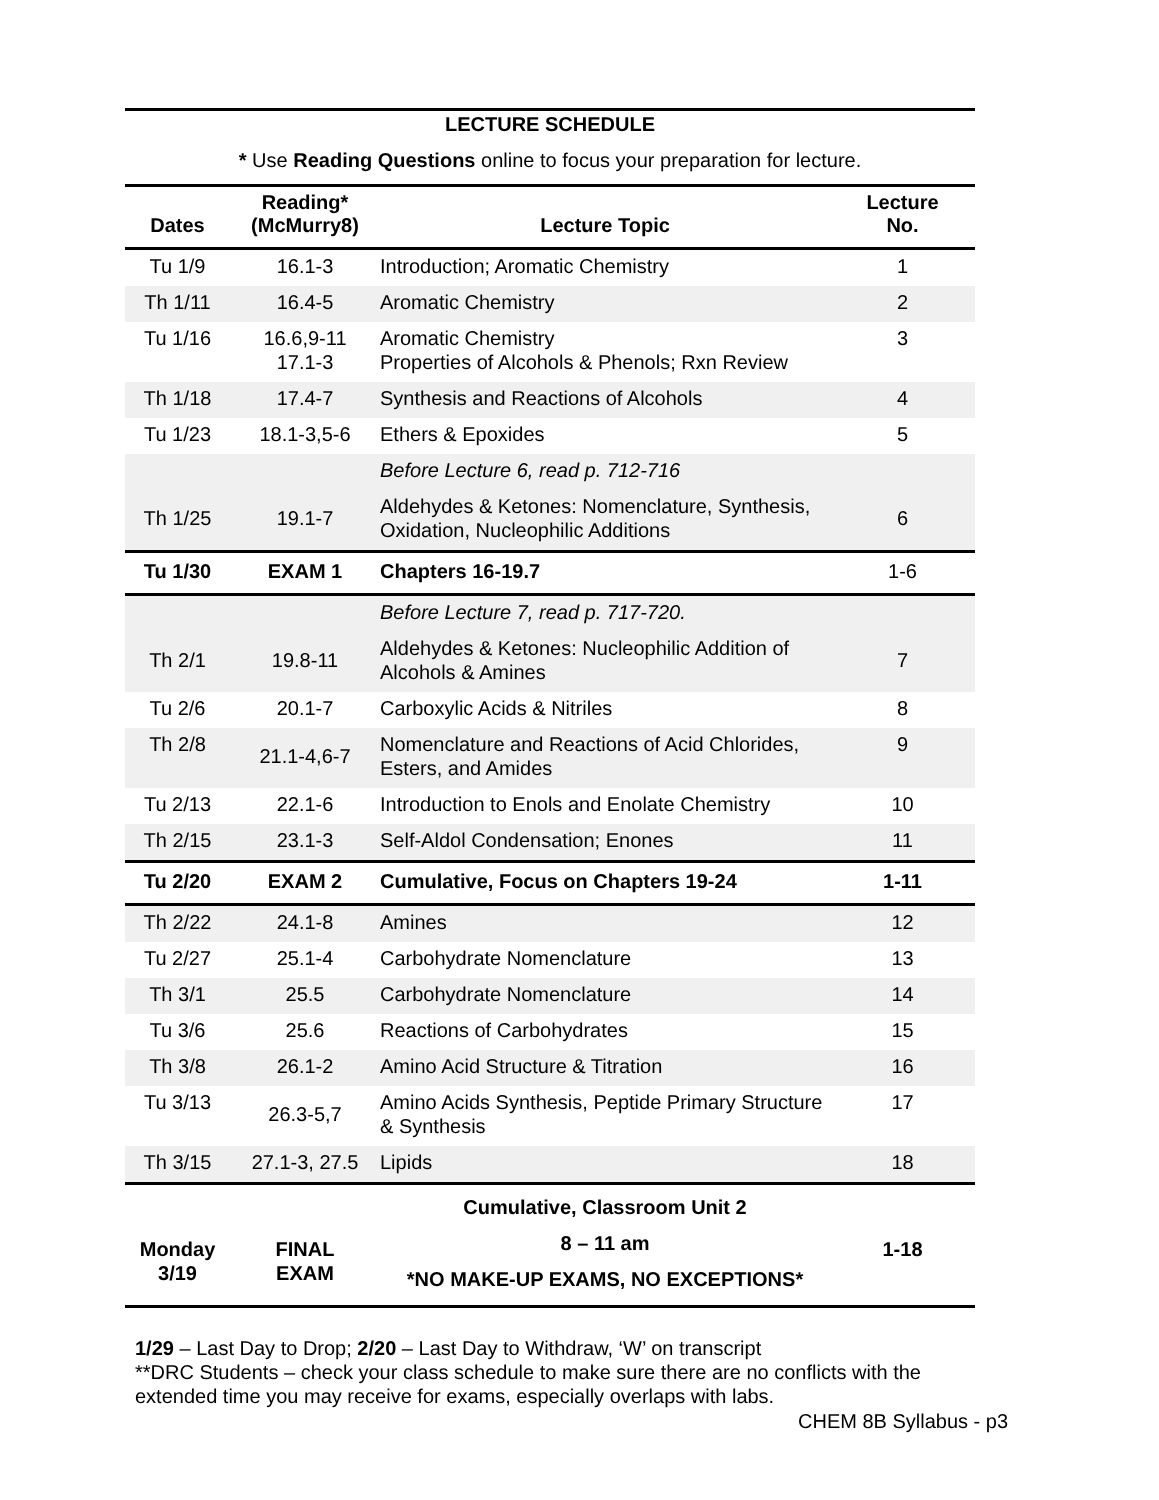LECTURE SCHEDULE
* Use Reading Questions online to focus your preparation for lecture.
| Dates | Reading* (McMurry8) | Lecture Topic | Lecture No. |
| --- | --- | --- | --- |
| Tu 1/9 | 16.1-3 | Introduction; Aromatic Chemistry | 1 |
| Th 1/11 | 16.4-5 | Aromatic Chemistry | 2 |
| Tu 1/16 | 16.6,9-11 17.1-3 | Aromatic Chemistry Properties of Alcohols & Phenols; Rxn Review | 3 |
| Th 1/18 | 17.4-7 | Synthesis and Reactions of Alcohols | 4 |
| Tu 1/23 | 18.1-3,5-6 | Ethers & Epoxides | 5 |
| Th 1/25 | 19.1-7 | Before Lecture 6, read p. 712-716 Aldehydes & Ketones: Nomenclature, Synthesis, Oxidation, Nucleophilic Additions | 6 |
| Tu 1/30 | EXAM 1 | Chapters 16-19.7 | 1-6 |
| Th 2/1 | 19.8-11 | Before Lecture 7, read p. 717-720. Aldehydes & Ketones: Nucleophilic Addition of Alcohols & Amines | 7 |
| Tu 2/6 | 20.1-7 | Carboxylic Acids & Nitriles | 8 |
| Th 2/8 | 21.1-4,6-7 | Nomenclature and Reactions of Acid Chlorides, Esters, and Amides | 9 |
| Tu 2/13 | 22.1-6 | Introduction to Enols and Enolate Chemistry | 10 |
| Th 2/15 | 23.1-3 | Self-Aldol Condensation; Enones | 11 |
| Tu 2/20 | EXAM 2 | Cumulative, Focus on Chapters 19-24 | 1-11 |
| Th 2/22 | 24.1-8 | Amines | 12 |
| Tu 2/27 | 25.1-4 | Carbohydrate Nomenclature | 13 |
| Th 3/1 | 25.5 | Carbohydrate Nomenclature | 14 |
| Tu 3/6 | 25.6 | Reactions of Carbohydrates | 15 |
| Th 3/8 | 26.1-2 | Amino Acid Structure & Titration | 16 |
| Tu 3/13 | 26.3-5,7 | Amino Acids Synthesis, Peptide Primary Structure & Synthesis | 17 |
| Th 3/15 | 27.1-3, 27.5 | Lipids | 18 |
| Monday 3/19 | FINAL EXAM | Cumulative, Classroom Unit 2 8 – 11 am *NO MAKE-UP EXAMS, NO EXCEPTIONS* | 1-18 |
1/29 – Last Day to Drop; 2/20 – Last Day to Withdraw, ‘W’ on transcript
**DRC Students – check your class schedule to make sure there are no conflicts with the extended time you may receive for exams, especially overlaps with labs.
CHEM 8B Syllabus - p3